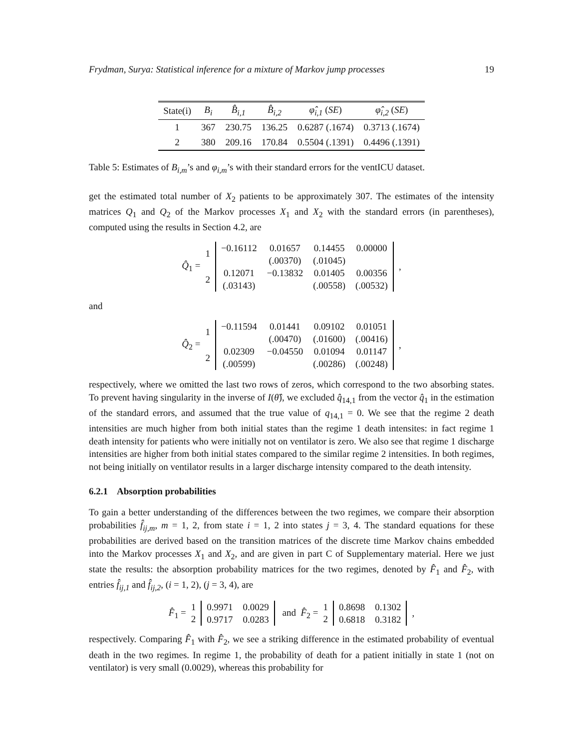Frydman, Surya: Statistical inference for a mixture of Markov jump processes 19
| State(i) | B<sub>i</sub> | B̂<sub>i,1</sub> | B̂<sub>i,2</sub> | φ̂<sub>i,1</sub> ( SE ) | φ̂<sub>i,2</sub> ( SE ) |
| --- | --- | --- | --- | --- | --- |
| 1 | 367 | 230.75 | 136.25 | 0.6287 (.1674) | 0.3713 (.1674) |
| 2 | 380 | 209.16 | 170.84 | 0.5504 (.1391) | 0.4496 (.1391) |
Table 5: Estimates of B<sub>i,m</sub>’s and φ<sub>i,m</sub>’s with their standard errors for the ventICU dataset.
get the estimated total number of X<sub>2</sub> patients to be approximately 307. The estimates of the intensity matrices Q<sub>1</sub> and Q<sub>2</sub> of the Markov processes X<sub>1</sub> and X<sub>2</sub> with the standard errors (in parentheses), computed using the results in Section 4.2, are
Q̂<sub>1</sub> = 1
2
| −0.16112 | 0.01657 | 0.14455 | 0.00000 |
| | (.00370) | (.01045) | |
| 0.12071 | −0.13832 | 0.01405 | 0.00356 |
| (.03143) | | (.00558) | (.00532) |
,
and
Q̂<sub>2</sub> = 1
2
| −0.11594 | 0.01441 | 0.09102 | 0.01051 |
| | (.00470) | (.01600) | (.00416) |
| 0.02309 | −0.04550 | 0.01094 | 0.01147 |
| (.00599) | | (.00286) | (.00248) |
,
respectively, where we omitted the last two rows of zeros, which correspond to the two absorbing states. To prevent having singularity in the inverse of I(θ̂), we excluded q̂<sub>14,1</sub> from the vector q̂<sub>1</sub> in the estimation of the standard errors, and assumed that the true value of q<sub>14,1</sub> = 0. We see that the regime 2 death intensities are much higher from both initial states than the regime 1 death intensites: in fact regime 1 death intensity for patients who were initially not on ventilator is zero. We also see that regime 1 discharge intensities are higher from both initial states compared to the similar regime 2 intensities. In both regimes, not being initially on ventilator results in a larger discharge intensity compared to the death intensity.
6.2.1 Absorption probabilities
To gain a better understanding of the differences between the two regimes, we compare their absorption probabilities f̂<sub>ij,m</sub>, m = 1, 2, from state i = 1, 2 into states j = 3, 4. The standard equations for these probabilities are derived based on the transition matrices of the discrete time Markov chains embedded into the Markov processes X<sub>1</sub> and X<sub>2</sub>, and are given in part C of Supplementary material. Here we just state the results: the absorption probability matrices for the two regimes, denoted by F̂<sub>1</sub> and F̂<sub>2</sub>, with entries f̂<sub>ij,1</sub> and f̂<sub>ij,2</sub>, (i = 1, 2), (j = 3, 4), are
F̂<sub>1</sub> = 1
2
| 0.9971 | 0.0029 |
| 0.9717 | 0.0283 |
and F̂<sub>2</sub> = 1
2
| 0.8698 | 0.1302 |
| 0.6818 | 0.3182 |
,
respectively. Comparing F̂<sub>1</sub> with F̂<sub>2</sub>, we see a striking difference in the estimated probability of eventual death in the two regimes. In regime 1, the probability of death for a patient initially in state 1 (not on ventilator) is very small (0.0029), whereas this probability for